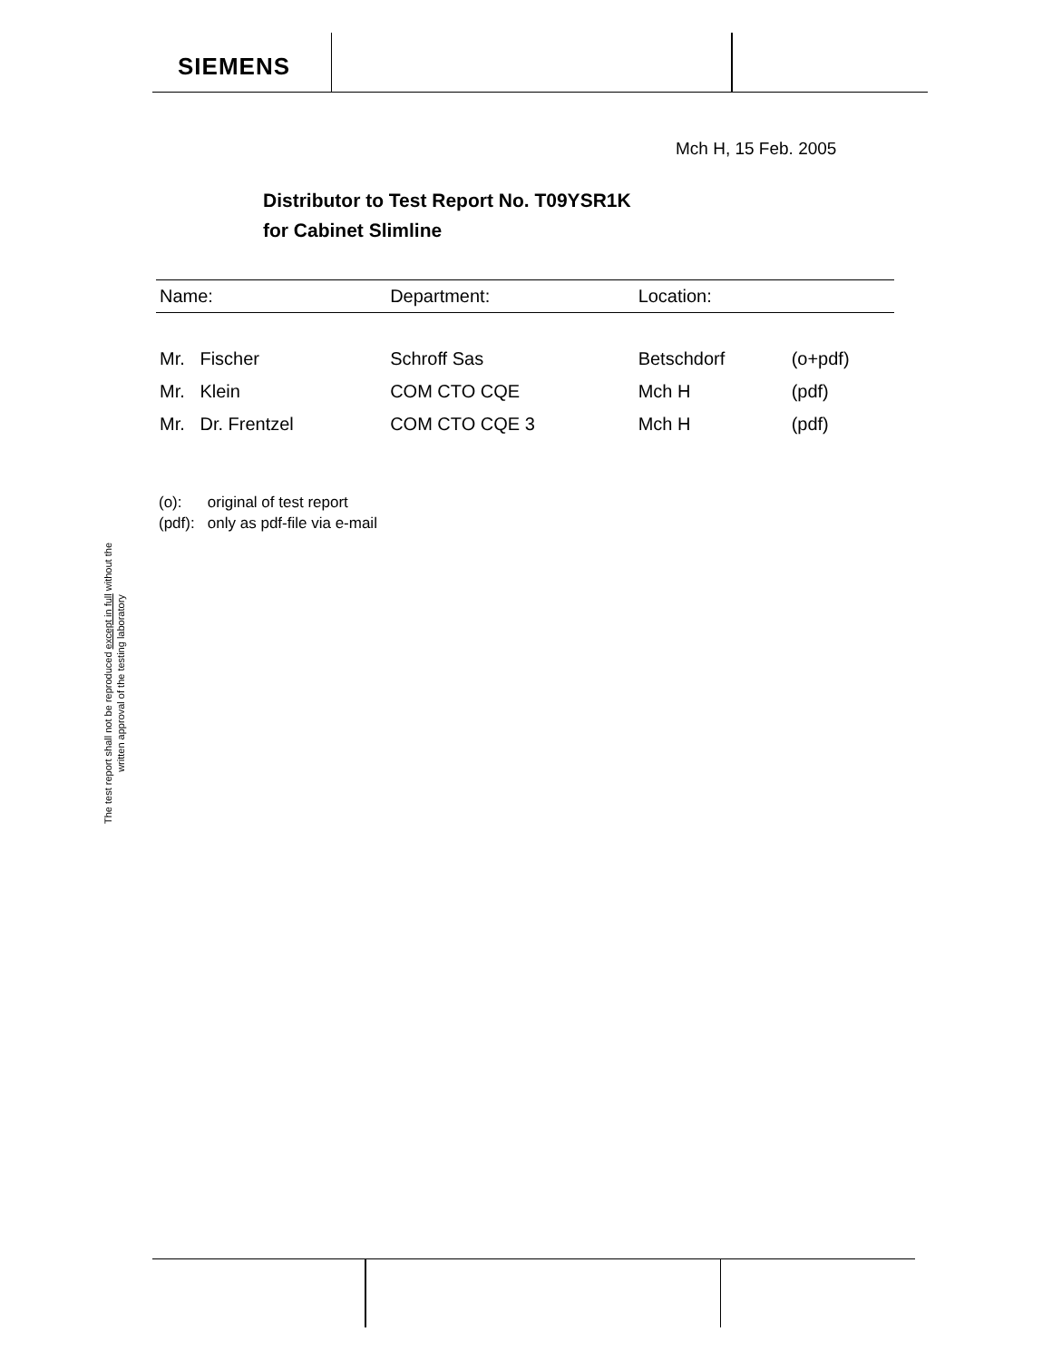SIEMENS
Mch H, 15 Feb. 2005
Distributor to Test Report No. T09YSR1K
for Cabinet Slimline
| Name: | Department: | Location: | |
| --- | --- | --- | --- |
| Mr. Fischer | Schroff Sas | Betschdorf | (o+pdf) |
| Mr. Klein | COM CTO CQE | Mch H | (pdf) |
| Mr. Dr. Frentzel | COM CTO CQE 3 | Mch H | (pdf) |
(o): original of test report
(pdf): only as pdf-file via e-mail
The test report shall not be reproduced except in full without the written approval of the testing laboratory